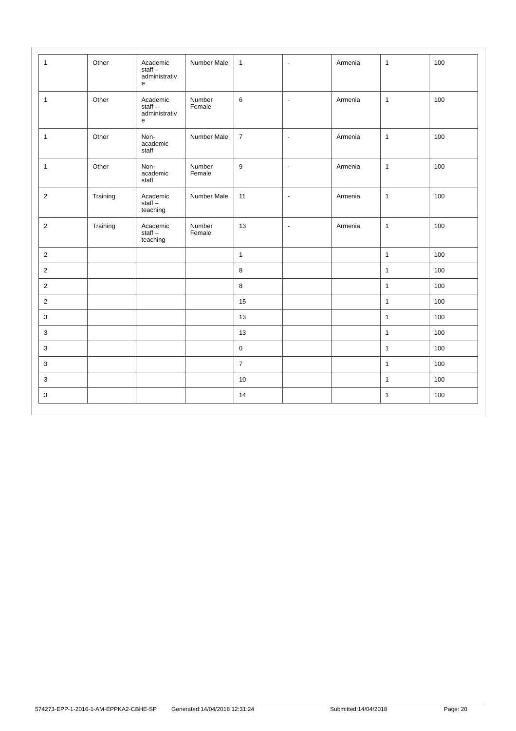| 1 | Other | Academic staff – administrativ e | Number Male | 1 | - | Armenia | 1 | 100 |
| 1 | Other | Academic staff – administrativ e | Number Female | 6 | - | Armenia | 1 | 100 |
| 1 | Other | Non-academic staff | Number Male | 7 | - | Armenia | 1 | 100 |
| 1 | Other | Non-academic staff | Number Female | 9 | - | Armenia | 1 | 100 |
| 2 | Training | Academic staff – teaching | Number Male | 11 | - | Armenia | 1 | 100 |
| 2 | Training | Academic staff – teaching | Number Female | 13 | - | Armenia | 1 | 100 |
| 2 | | | | 1 | | | 1 | 100 |
| 2 | | | | 8 | | | 1 | 100 |
| 2 | | | | 8 | | | 1 | 100 |
| 2 | | | | 15 | | | 1 | 100 |
| 3 | | | | 13 | | | 1 | 100 |
| 3 | | | | 13 | | | 1 | 100 |
| 3 | | | | 0 | | | 1 | 100 |
| 3 | | | | 7 | | | 1 | 100 |
| 3 | | | | 10 | | | 1 | 100 |
| 3 | | | | 14 | | | 1 | 100 |
574273-EPP-1-2016-1-AM-EPPKA2-CBHE-SP Generated:14/04/2018 12:31:24 Submitted:14/04/2018 Page: 20